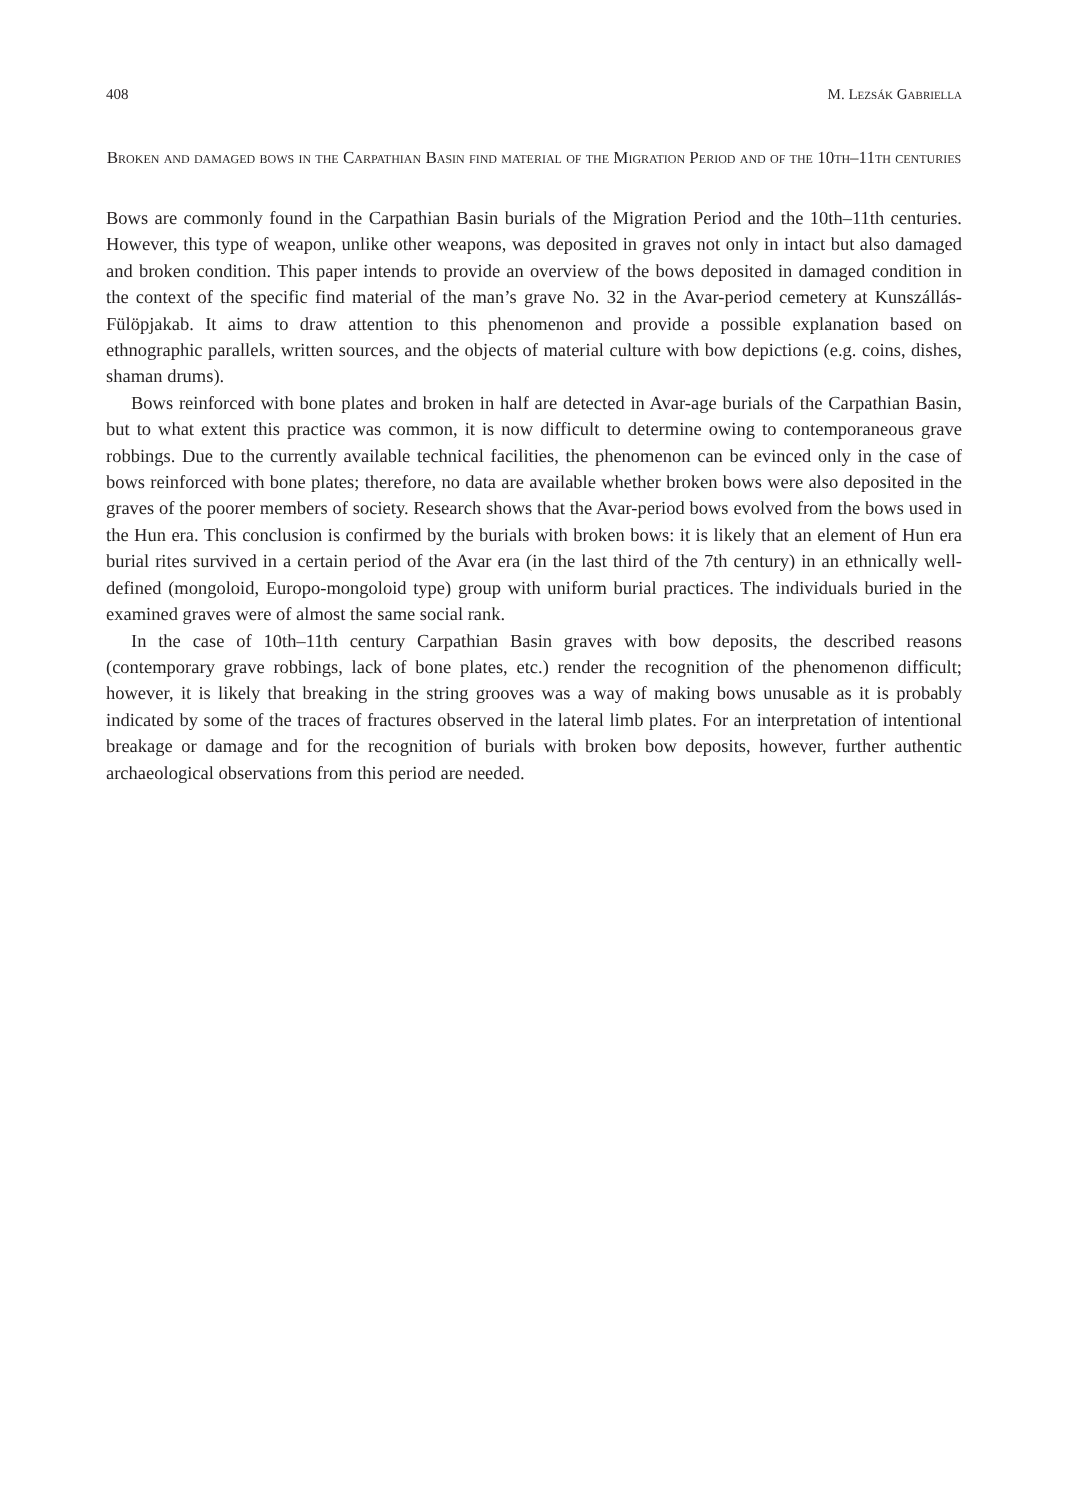408 M. Lezsák Gabriella
Broken and damaged bows in the Carpathian Basin find material of the Migration Period and of the 10th–11th centuries
Bows are commonly found in the Carpathian Basin burials of the Migration Period and the 10th–11th centuries. However, this type of weapon, unlike other weapons, was deposited in graves not only in intact but also damaged and broken condition. This paper intends to provide an overview of the bows deposited in damaged condition in the context of the specific find material of the man’s grave No. 32 in the Avar-period cemetery at Kunszállás-Fülöpjakab. It aims to draw attention to this phenomenon and provide a possible explanation based on ethnographic parallels, written sources, and the objects of material culture with bow depictions (e.g. coins, dishes, shaman drums).
Bows reinforced with bone plates and broken in half are detected in Avar-age burials of the Carpathian Basin, but to what extent this practice was common, it is now difficult to determine owing to contemporaneous grave robbings. Due to the currently available technical facilities, the phenomenon can be evinced only in the case of bows reinforced with bone plates; therefore, no data are available whether broken bows were also deposited in the graves of the poorer members of society. Research shows that the Avar-period bows evolved from the bows used in the Hun era. This conclusion is confirmed by the burials with broken bows: it is likely that an element of Hun era burial rites survived in a certain period of the Avar era (in the last third of the 7th century) in an ethnically well-defined (mongoloid, Europo-mongoloid type) group with uniform burial practices. The individuals buried in the examined graves were of almost the same social rank.
In the case of 10th–11th century Carpathian Basin graves with bow deposits, the described reasons (contemporary grave robbings, lack of bone plates, etc.) render the recognition of the phenomenon difficult; however, it is likely that breaking in the string grooves was a way of making bows unusable as it is probably indicated by some of the traces of fractures observed in the lateral limb plates. For an interpretation of intentional breakage or damage and for the recognition of burials with broken bow deposits, however, further authentic archaeological observations from this period are needed.